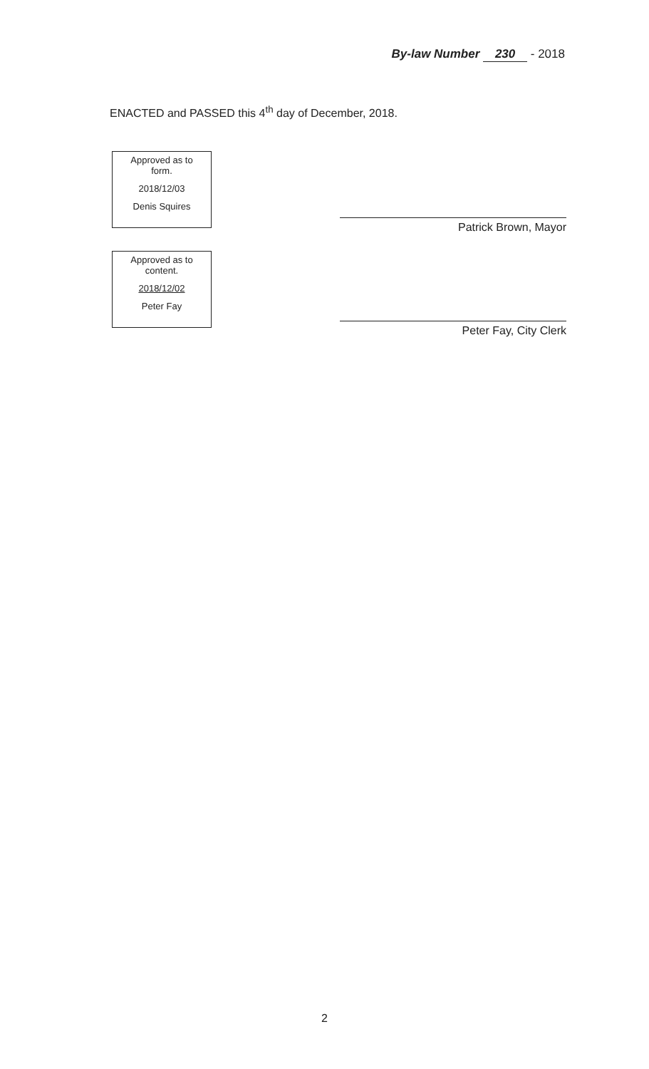By-law Number 230 - 2018
ENACTED and PASSED this 4<sup>th</sup> day of December, 2018.
Approved as to
form.
2018/12/03
Denis Squires
Approved as to
content.
2018/12/02
Peter Fay
Patrick Brown, Mayor
Peter Fay, City Clerk
2